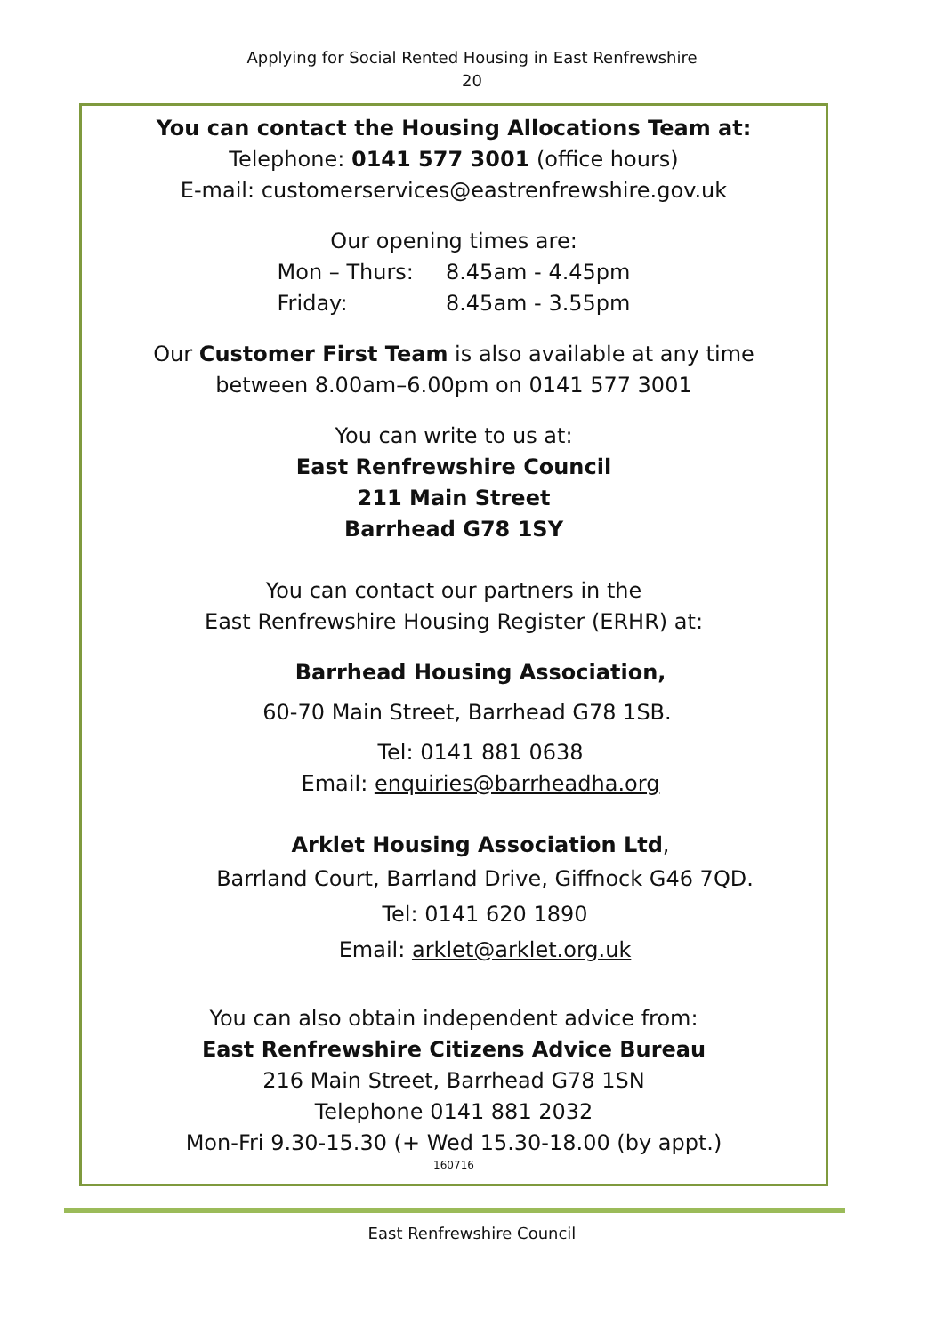Applying for Social Rented Housing in East Renfrewshire
20
You can contact the Housing Allocations Team at:
Telephone: 0141 577 3001 (office hours)
E-mail: customerservices@eastrenfrewshire.gov.uk
Our opening times are:
| Mon – Thurs: | 8.45am - 4.45pm |
| Friday: | 8.45am - 3.55pm |
Our Customer First Team is also available at any time
between 8.00am–6.00pm on 0141 577 3001
You can write to us at:
East Renfrewshire Council
211 Main Street
Barrhead G78 1SY
You can contact our partners in the
East Renfrewshire Housing Register (ERHR) at:
Barrhead Housing Association,
60-70 Main Street, Barrhead G78 1SB.
Tel: 0141 881 0638
Email: enquiries@barrheadha.org
Arklet Housing Association Ltd,
Barrland Court, Barrland Drive, Giffnock G46 7QD.
Tel: 0141 620 1890
Email: arklet@arklet.org.uk
You can also obtain independent advice from:
East Renfrewshire Citizens Advice Bureau
216 Main Street, Barrhead G78 1SN
Telephone 0141 881 2032
Mon-Fri 9.30-15.30 (+ Wed 15.30-18.00 (by appt.)
160716
East Renfrewshire Council